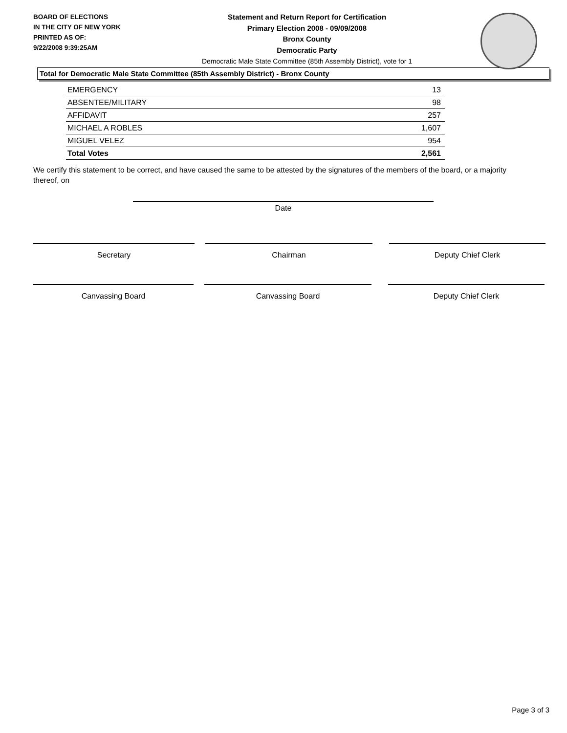BOARD OF ELECTIONS
IN THE CITY OF NEW YORK
PRINTED AS OF:
9/22/2008 9:39:25AM
Statement and Return Report for Certification
Primary Election 2008 - 09/09/2008
Bronx County
Democratic Party
Democratic Male State Committee (85th Assembly District), vote for 1
Total for Democratic Male State Committee (85th Assembly District) - Bronx County
| EMERGENCY | 13 |
| ABSENTEE/MILITARY | 98 |
| AFFIDAVIT | 257 |
| MICHAEL A ROBLES | 1,607 |
| MIGUEL VELEZ | 954 |
| Total Votes | 2,561 |
We certify this statement to be correct, and have caused the same to be attested by the signatures of the members of the board, or a majority thereof, on
Date
Secretary Chairman Deputy Chief Clerk
Canvassing Board Canvassing Board Deputy Chief Clerk
Page 3 of 3